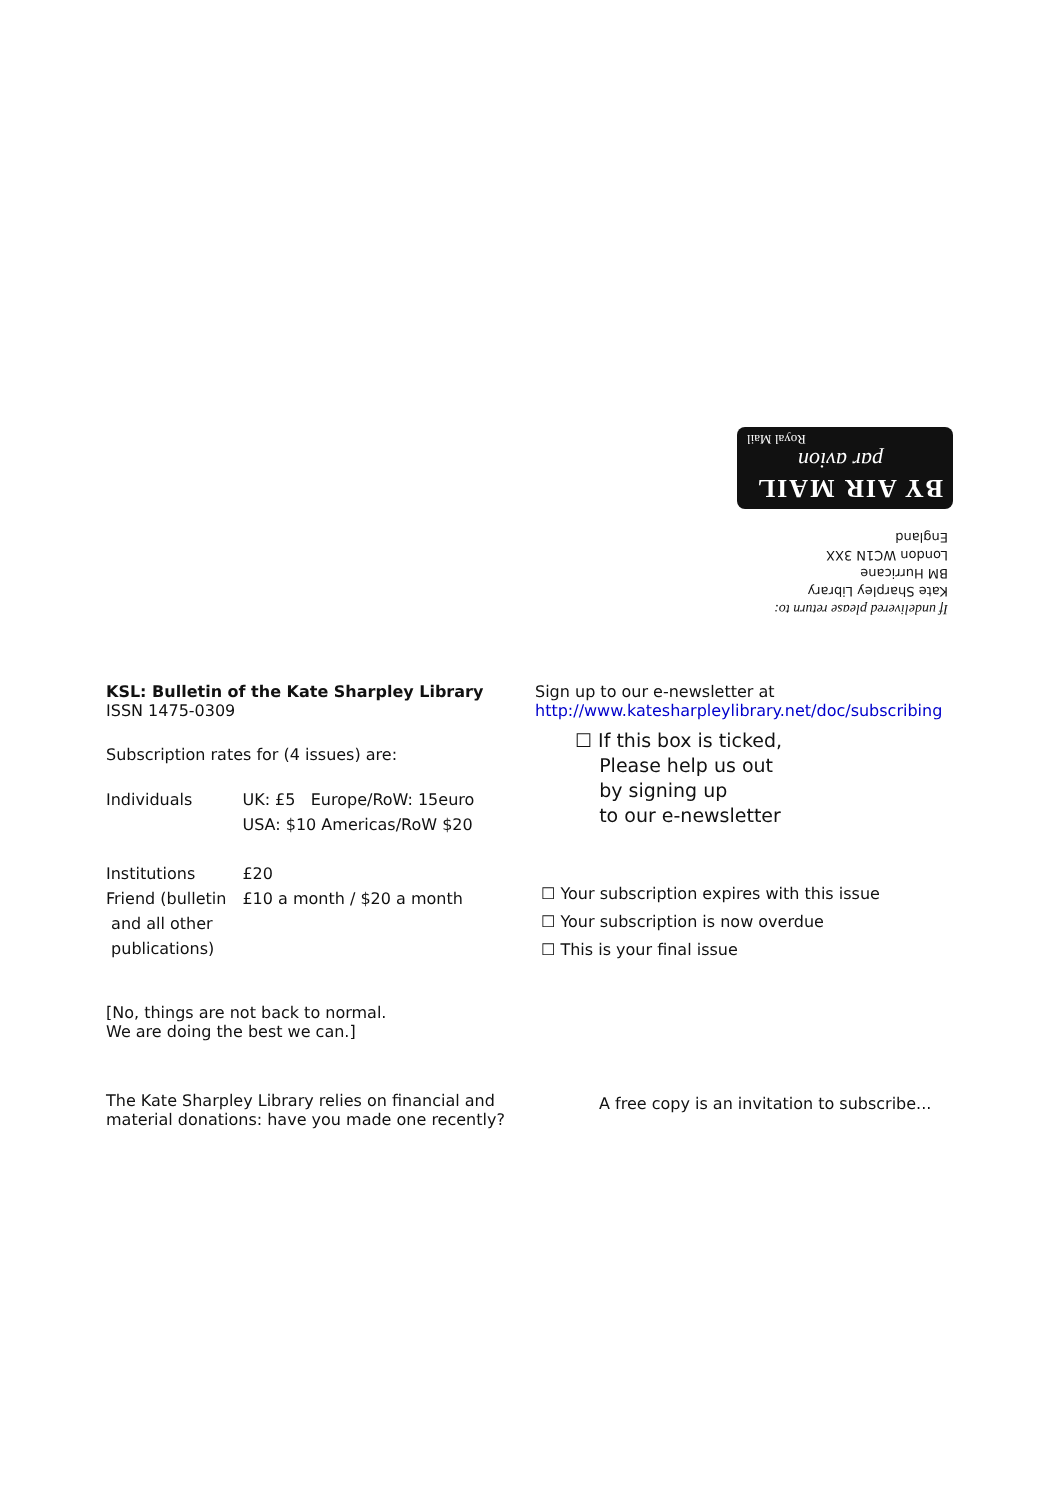BY AIR MAIL
par avion
Royal Mail
If undelivered please return to:
Kate Sharpley Library
BM Hurricane
London WC1N 3XX
England
KSL: Bulletin of the Kate Sharpley Library
ISSN 1475-0309
Subscription rates for (4 issues) are:
| Individuals | UK: £5 Europe/RoW: 15euro USA: $10 Americas/RoW $20 |
| Institutions | £20 |
| Friend (bulletin and all other publications) | £10 a month / $20 a month |
[No, things are not back to normal.
We are doing the best we can.]
The Kate Sharpley Library relies on financial and material donations: have you made one recently?
Sign up to our e-newsletter at
http://www.katesharpleylibrary.net/doc/subscribing
☐ If this box is ticked,
Please help us out
by signing up
to our e-newsletter
☐ Your subscription expires with this issue
☐ Your subscription is now overdue
☐ This is your final issue
A free copy is an invitation to subscribe...